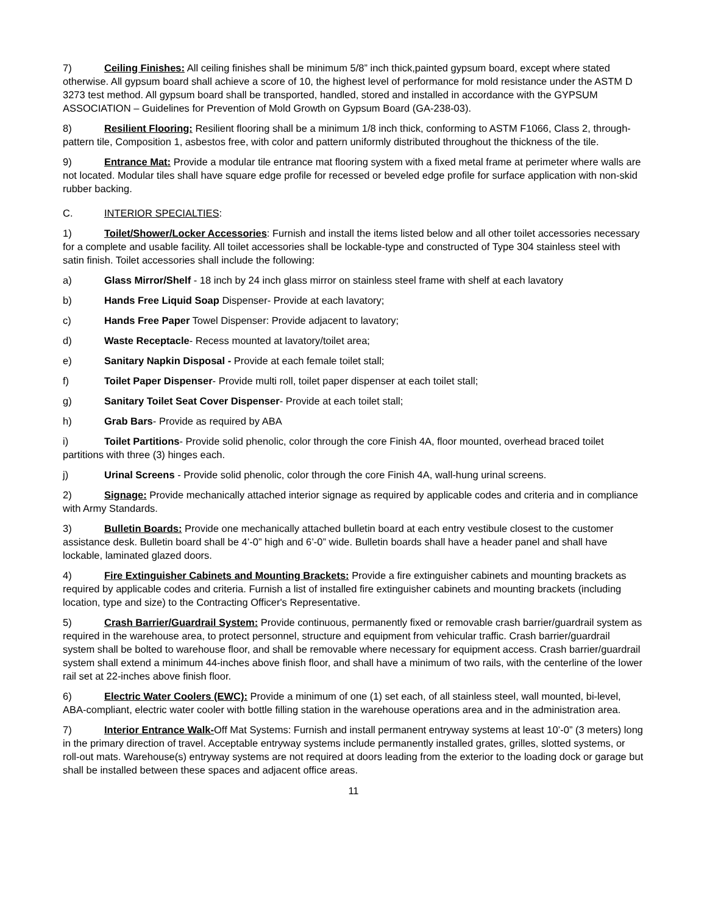7) Ceiling Finishes: All ceiling finishes shall be minimum 5/8” inch thick,painted gypsum board, except where stated otherwise. All gypsum board shall achieve a score of 10, the highest level of performance for mold resistance under the ASTM D 3273 test method. All gypsum board shall be transported, handled, stored and installed in accordance with the GYPSUM ASSOCIATION – Guidelines for Prevention of Mold Growth on Gypsum Board (GA-238-03).
8) Resilient Flooring: Resilient flooring shall be a minimum 1/8 inch thick, conforming to ASTM F1066, Class 2, through-pattern tile, Composition 1, asbestos free, with color and pattern uniformly distributed throughout the thickness of the tile.
9) Entrance Mat: Provide a modular tile entrance mat flooring system with a fixed metal frame at perimeter where walls are not located. Modular tiles shall have square edge profile for recessed or beveled edge profile for surface application with non-skid rubber backing.
C. INTERIOR SPECIALTIES:
1) Toilet/Shower/Locker Accessories: Furnish and install the items listed below and all other toilet accessories necessary for a complete and usable facility. All toilet accessories shall be lockable-type and constructed of Type 304 stainless steel with satin finish. Toilet accessories shall include the following:
a) Glass Mirror/Shelf - 18 inch by 24 inch glass mirror on stainless steel frame with shelf at each lavatory
b) Hands Free Liquid Soap Dispenser- Provide at each lavatory;
c) Hands Free Paper Towel Dispenser: Provide adjacent to lavatory;
d) Waste Receptacle- Recess mounted at lavatory/toilet area;
e) Sanitary Napkin Disposal - Provide at each female toilet stall;
f) Toilet Paper Dispenser- Provide multi roll, toilet paper dispenser at each toilet stall;
g) Sanitary Toilet Seat Cover Dispenser- Provide at each toilet stall;
h) Grab Bars- Provide as required by ABA
i) Toilet Partitions- Provide solid phenolic, color through the core Finish 4A, floor mounted, overhead braced toilet partitions with three (3) hinges each.
j) Urinal Screens - Provide solid phenolic, color through the core Finish 4A, wall-hung urinal screens.
2) Signage: Provide mechanically attached interior signage as required by applicable codes and criteria and in compliance with Army Standards.
3) Bulletin Boards: Provide one mechanically attached bulletin board at each entry vestibule closest to the customer assistance desk. Bulletin board shall be 4’-0” high and 6’-0” wide. Bulletin boards shall have a header panel and shall have lockable, laminated glazed doors.
4) Fire Extinguisher Cabinets and Mounting Brackets: Provide a fire extinguisher cabinets and mounting brackets as required by applicable codes and criteria. Furnish a list of installed fire extinguisher cabinets and mounting brackets (including location, type and size) to the Contracting Officer's Representative.
5) Crash Barrier/Guardrail System: Provide continuous, permanently fixed or removable crash barrier/guardrail system as required in the warehouse area, to protect personnel, structure and equipment from vehicular traffic. Crash barrier/guardrail system shall be bolted to warehouse floor, and shall be removable where necessary for equipment access. Crash barrier/guardrail system shall extend a minimum 44-inches above finish floor, and shall have a minimum of two rails, with the centerline of the lower rail set at 22-inches above finish floor.
6) Electric Water Coolers (EWC): Provide a minimum of one (1) set each, of all stainless steel, wall mounted, bi-level, ABA-compliant, electric water cooler with bottle filling station in the warehouse operations area and in the administration area.
7) Interior Entrance Walk-Off Mat Systems: Furnish and install permanent entryway systems at least 10’-0” (3 meters) long in the primary direction of travel. Acceptable entryway systems include permanently installed grates, grilles, slotted systems, or roll-out mats. Warehouse(s) entryway systems are not required at doors leading from the exterior to the loading dock or garage but shall be installed between these spaces and adjacent office areas.
11